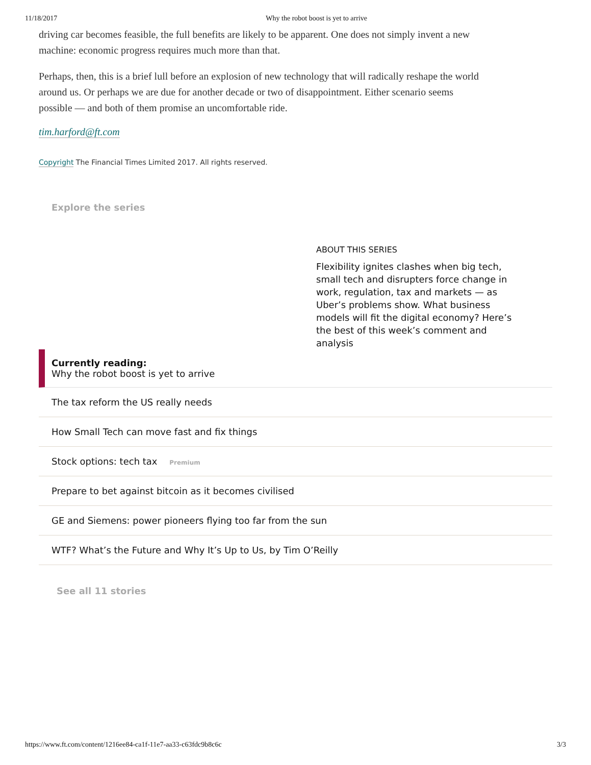11/18/2017 Why the robot boost is yet to arrive
driving car becomes feasible, the full benefits are likely to be apparent. One does not simply invent a new machine: economic progress requires much more than that.
Perhaps, then, this is a brief lull before an explosion of new technology that will radically reshape the world around us. Or perhaps we are due for another decade or two of disappointment. Either scenario seems possible — and both of them promise an uncomfortable ride.
tim.harford@ft.com
Copyright The Financial Times Limited 2017. All rights reserved.
Explore the series
ABOUT THIS SERIES
Flexibility ignites clashes when big tech, small tech and disrupters force change in work, regulation, tax and markets — as Uber’s problems show. What business models will fit the digital economy? Here’s the best of this week’s comment and analysis
Currently reading:
Why the robot boost is yet to arrive
The tax reform the US really needs
How Small Tech can move fast and fix things
Stock options: tech tax Premium
Prepare to bet against bitcoin as it becomes civilised
GE and Siemens: power pioneers flying too far from the sun
WTF? What’s the Future and Why It’s Up to Us, by Tim O’Reilly
See all 11 stories
https://www.ft.com/content/1216ee84-ca1f-11e7-aa33-c63fdc9b8c6c 3/3